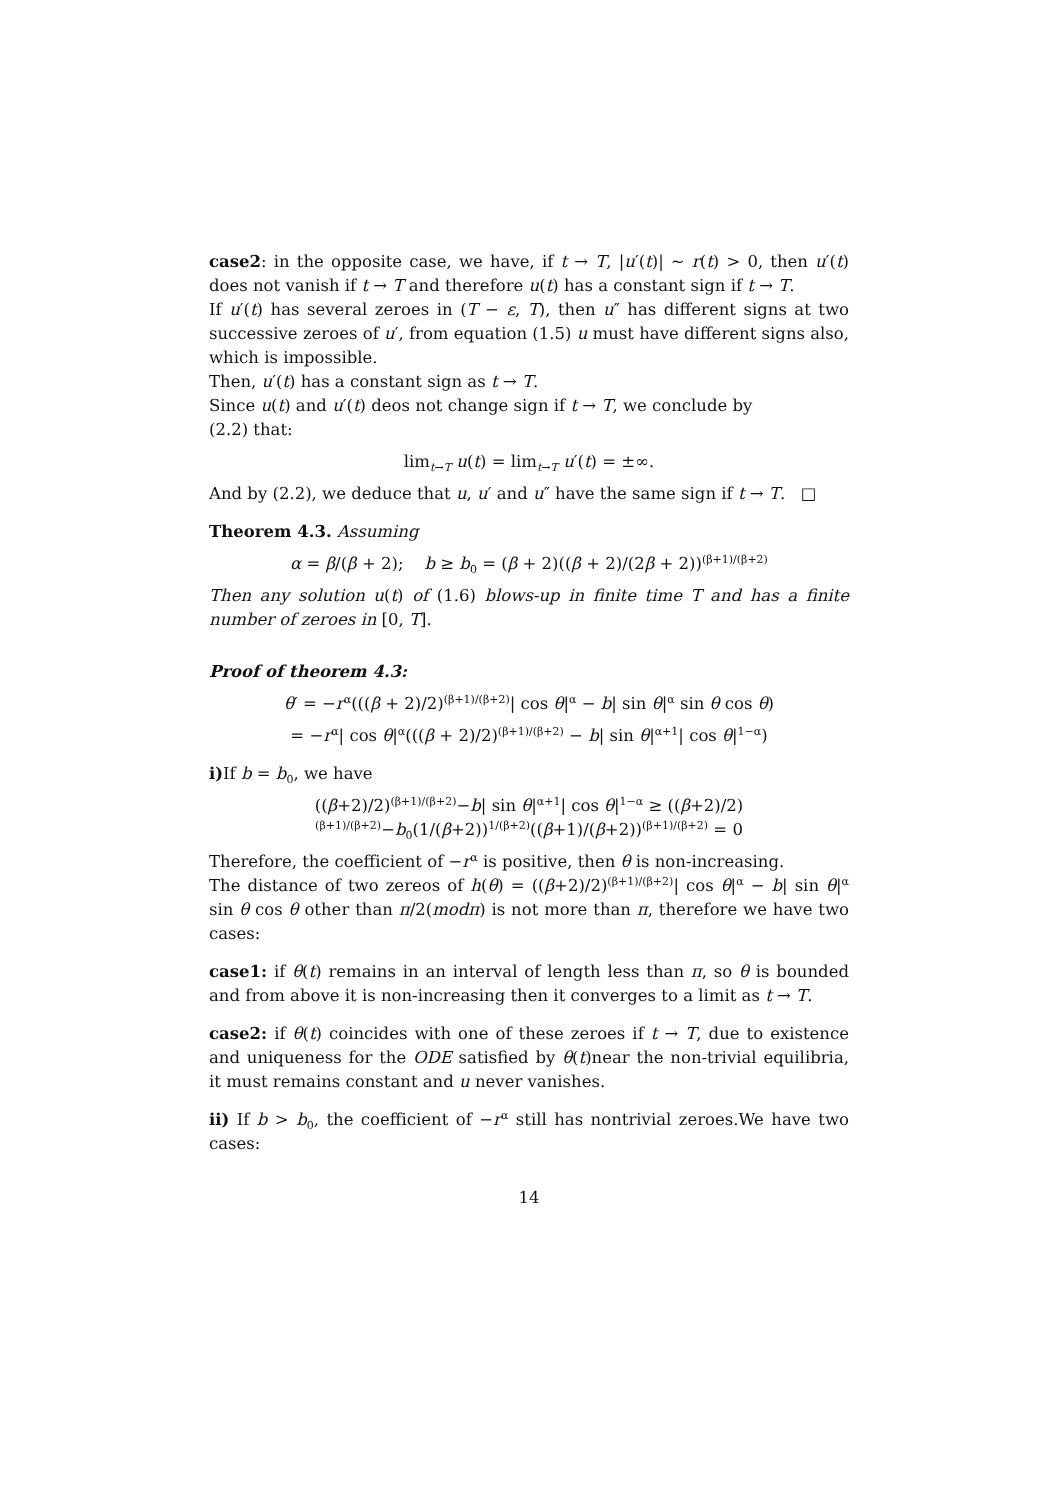case2: in the opposite case, we have, if t → T, |u′(t)| ∼ r(t) > 0, then u′(t) does not vanish if t → T and therefore u(t) has a constant sign if t → T.
If u′(t) has several zeroes in (T − ε, T), then u″ has different signs at two successive zeroes of u′, from equation (1.5) u must have different signs also, which is impossible.
Then, u′(t) has a constant sign as t → T.
Since u(t) and u′(t) deos not change sign if t → T, we conclude by
(2.2) that:
lim<sub>t→T</sub> u(t) = lim<sub>t→T</sub> u′(t) = ±∞.
And by (2.2), we deduce that u, u′ and u″ have the same sign if t → T. □
Theorem 4.3. Assuming
α = β/(β + 2); b ≥ b<sub>0</sub> = (β + 2)((β + 2)/(2β + 2))<sup>(β+1)/(β+2)</sup>
Then any solution u(t) of (1.6) blows-up in finite time T and has a finite number of zeroes in [0, T].
Proof of theorem 4.3:
θ′ = −r<sup>α</sup>(((β + 2)/2)<sup>(β+1)/(β+2)</sup>| cos θ|<sup>α</sup> − b| sin θ|<sup>α</sup> sin θ cos θ)
= −r<sup>α</sup>| cos θ|<sup>α</sup>(((β + 2)/2)<sup>(β+1)/(β+2)</sup> − b| sin θ|<sup>α+1</sup>| cos θ|<sup>1−α</sup>)
i) If b = b<sub>0</sub>, we have
((β+2)/2)<sup>(β+1)/(β+2)</sup>−b| sin θ|<sup>α+1</sup>| cos θ|<sup>1−α</sup> ≥ ((β+2)/2)<sup>(β+1)/(β+2)</sup>−b<sub>0</sub>(1/(β+2))<sup>1/(β+2)</sup>((β+1)/(β+2))<sup>(β+1)/(β+2)</sup> = 0
Therefore, the coefficient of −r<sup>α</sup> is positive, then θ is non-increasing.
The distance of two zereos of h(θ) = ((β+2)/2)<sup>(β+1)/(β+2)</sup>| cos θ|<sup>α</sup> − b| sin θ|<sup>α</sup> sin θ cos θ other than π/2(modπ) is not more than π, therefore we have two cases:
case1: if θ(t) remains in an interval of length less than π, so θ is bounded and from above it is non-increasing then it converges to a limit as t → T.
case2: if θ(t) coincides with one of these zeroes if t → T, due to existence and uniqueness for the ODE satisfied by θ(t)near the non-trivial equilibria, it must remains constant and u never vanishes.
ii) If b > b<sub>0</sub>, the coefficient of −r<sup>α</sup> still has nontrivial zeroes.We have two cases:
14